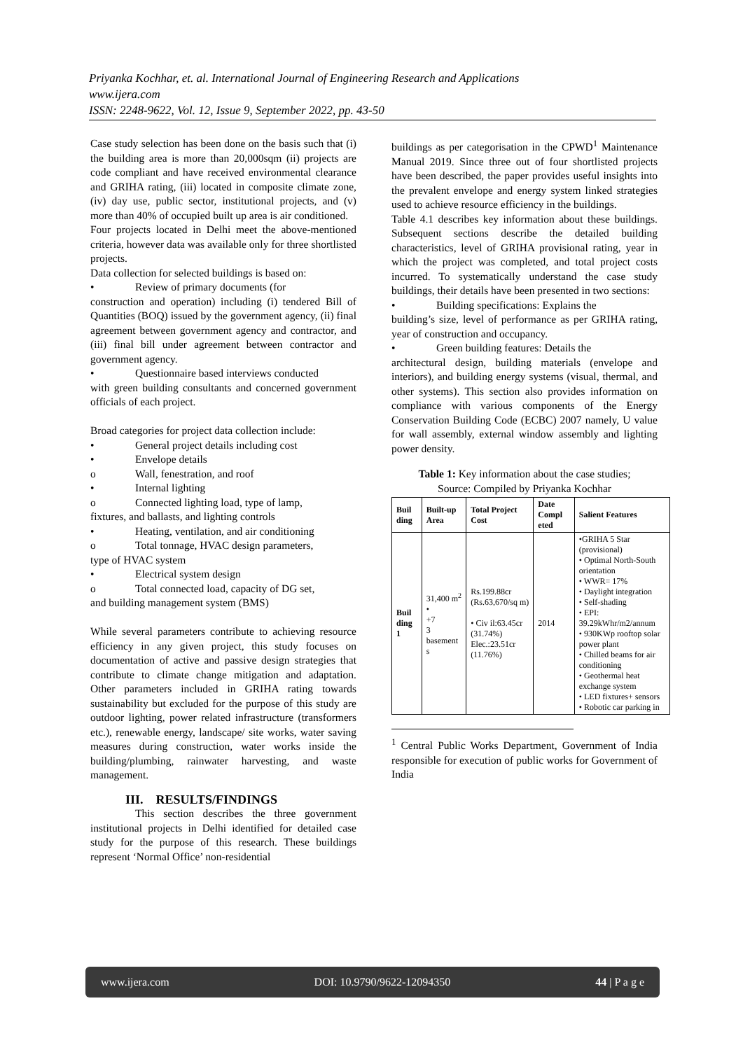Priyanka Kochhar, et. al. International Journal of Engineering Research and Applications
www.ijera.com
ISSN: 2248-9622, Vol. 12, Issue 9, September 2022, pp. 43-50
Case study selection has been done on the basis such that (i) the building area is more than 20,000sqm (ii) projects are code compliant and have received environmental clearance and GRIHA rating, (iii) located in composite climate zone, (iv) day use, public sector, institutional projects, and (v) more than 40% of occupied built up area is air conditioned.
Four projects located in Delhi meet the above-mentioned criteria, however data was available only for three shortlisted projects.
Data collection for selected buildings is based on:
• Review of primary documents (for
construction and operation) including (i) tendered Bill of Quantities (BOQ) issued by the government agency, (ii) final agreement between government agency and contractor, and (iii) final bill under agreement between contractor and government agency.
• Questionnaire based interviews conducted
with green building consultants and concerned government officials of each project.
Broad categories for project data collection include:
• General project details including cost
• Envelope details
o Wall, fenestration, and roof
• Internal lighting
o Connected lighting load, type of lamp,
fixtures, and ballasts, and lighting controls
• Heating, ventilation, and air conditioning
o Total tonnage, HVAC design parameters,
type of HVAC system
• Electrical system design
o Total connected load, capacity of DG set,
and building management system (BMS)
While several parameters contribute to achieving resource efficiency in any given project, this study focuses on documentation of active and passive design strategies that contribute to climate change mitigation and adaptation. Other parameters included in GRIHA rating towards sustainability but excluded for the purpose of this study are outdoor lighting, power related infrastructure (transformers etc.), renewable energy, landscape/ site works, water saving measures during construction, water works inside the building/plumbing, rainwater harvesting, and waste management.
III. RESULTS/FINDINGS
This section describes the three government institutional projects in Delhi identified for detailed case study for the purpose of this research. These buildings represent ‘Normal Office’ non-residential
buildings as per categorisation in the CPWD<sup>1</sup> Maintenance Manual 2019. Since three out of four shortlisted projects have been described, the paper provides useful insights into the prevalent envelope and energy system linked strategies used to achieve resource efficiency in the buildings.
Table 4.1 describes key information about these buildings. Subsequent sections describe the detailed building characteristics, level of GRIHA provisional rating, year in which the project was completed, and total project costs incurred. To systematically understand the case study buildings, their details have been presented in two sections:
• Building specifications: Explains the
building’s size, level of performance as per GRIHA rating, year of construction and occupancy.
• Green building features: Details the
architectural design, building materials (envelope and interiors), and building energy systems (visual, thermal, and other systems). This section also provides information on compliance with various components of the Energy Conservation Building Code (ECBC) 2007 namely, U value for wall assembly, external window assembly and lighting power density.
Table 1: Key information about the case studies;
Source: Compiled by Priyanka Kochhar
| Buil ding | Built-up Area | Total Project Cost | Date Compl eted | Salient Features |
| --- | --- | --- | --- | --- |
| Buil ding 1 | 31,400 m<sup>2</sup> • +7 3 basement s | Rs.199.88cr (Rs.63,670/sq m) • Civ il:63.45cr (31.74%) Elec.:23.51cr (11.76%) | 2014 | •GRIHA 5 Star (provisional) • Optimal North-South orientation • WWR= 17% • Daylight integration • Self-shading • EPI: 39.29kWhr/m2/annum • 930KWp rooftop solar power plant • Chilled beams for air conditioning • Geothermal heat exchange system • LED fixtures+ sensors • Robotic car parking in |
<sup>1</sup> Central Public Works Department, Government of India responsible for execution of public works for Government of India
www.ijera.com DOI: 10.9790/9622-12094350 44 | P a g e